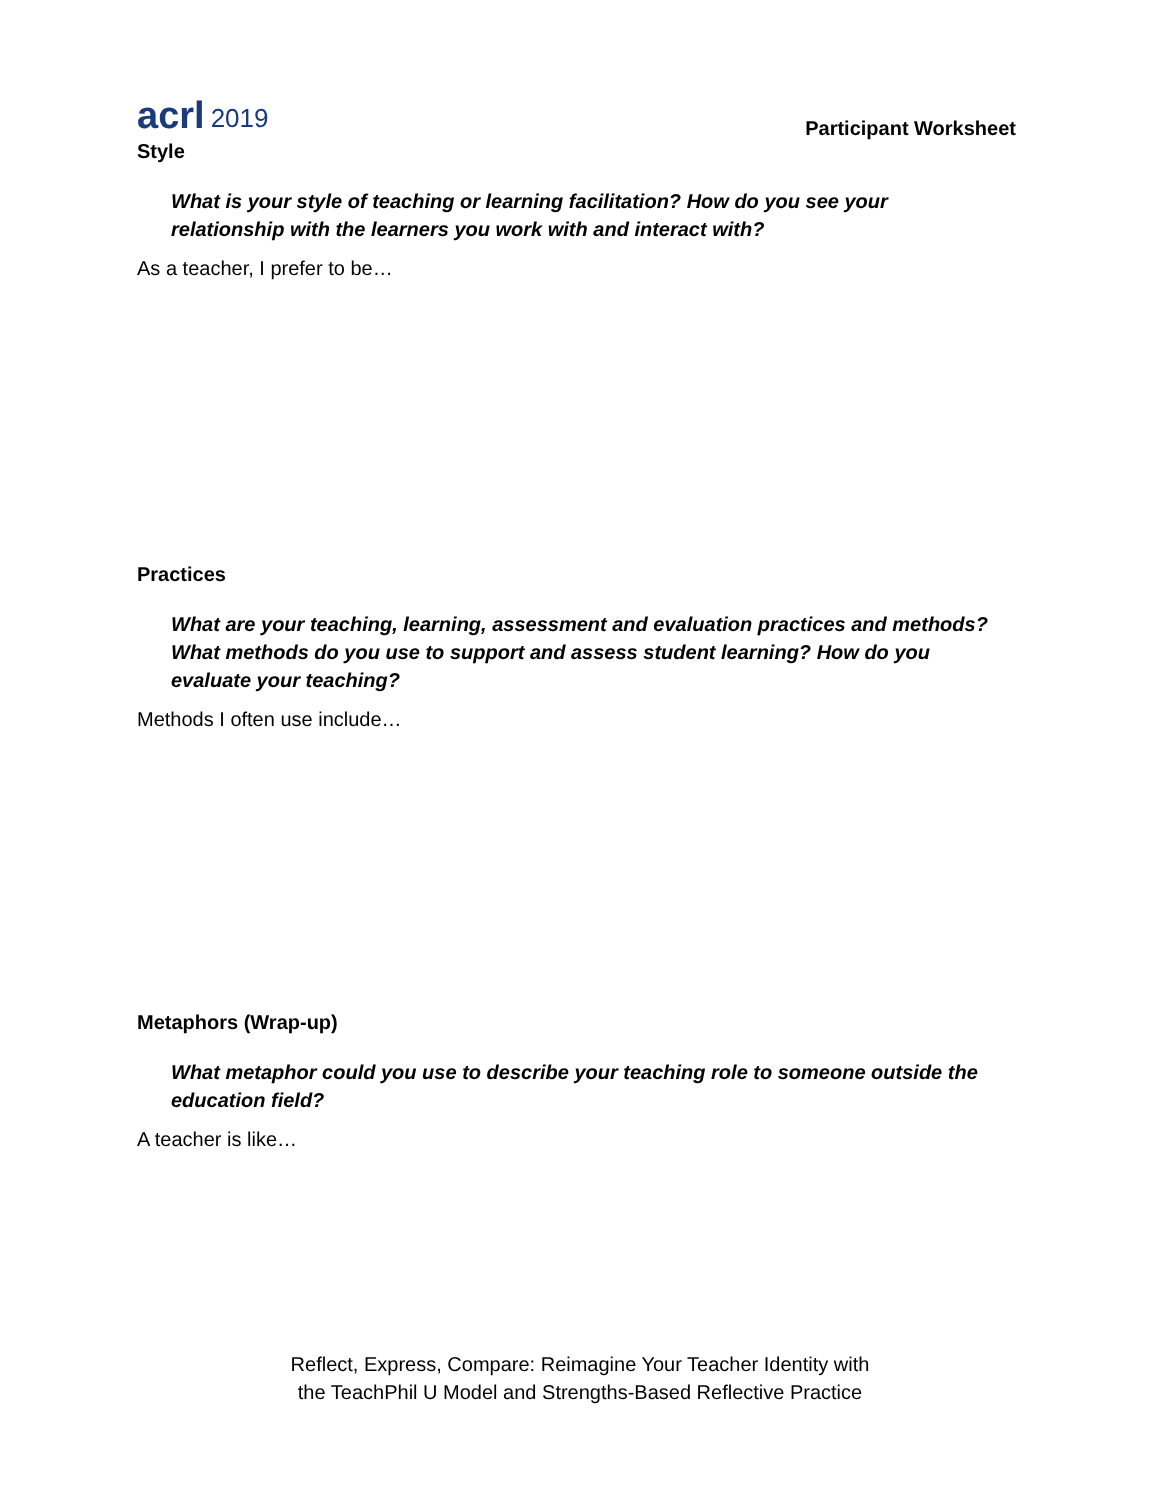acrl 2019
Participant Worksheet
Style
What is your style of teaching or learning facilitation? How do you see your relationship with the learners you work with and interact with?
As a teacher, I prefer to be…
Practices
What are your teaching, learning, assessment and evaluation practices and methods? What methods do you use to support and assess student learning? How do you evaluate your teaching?
Methods I often use include…
Metaphors (Wrap-up)
What metaphor could you use to describe your teaching role to someone outside the education field?
A teacher is like…
Reflect, Express, Compare: Reimagine Your Teacher Identity with
the TeachPhil U Model and Strengths-Based Reflective Practice